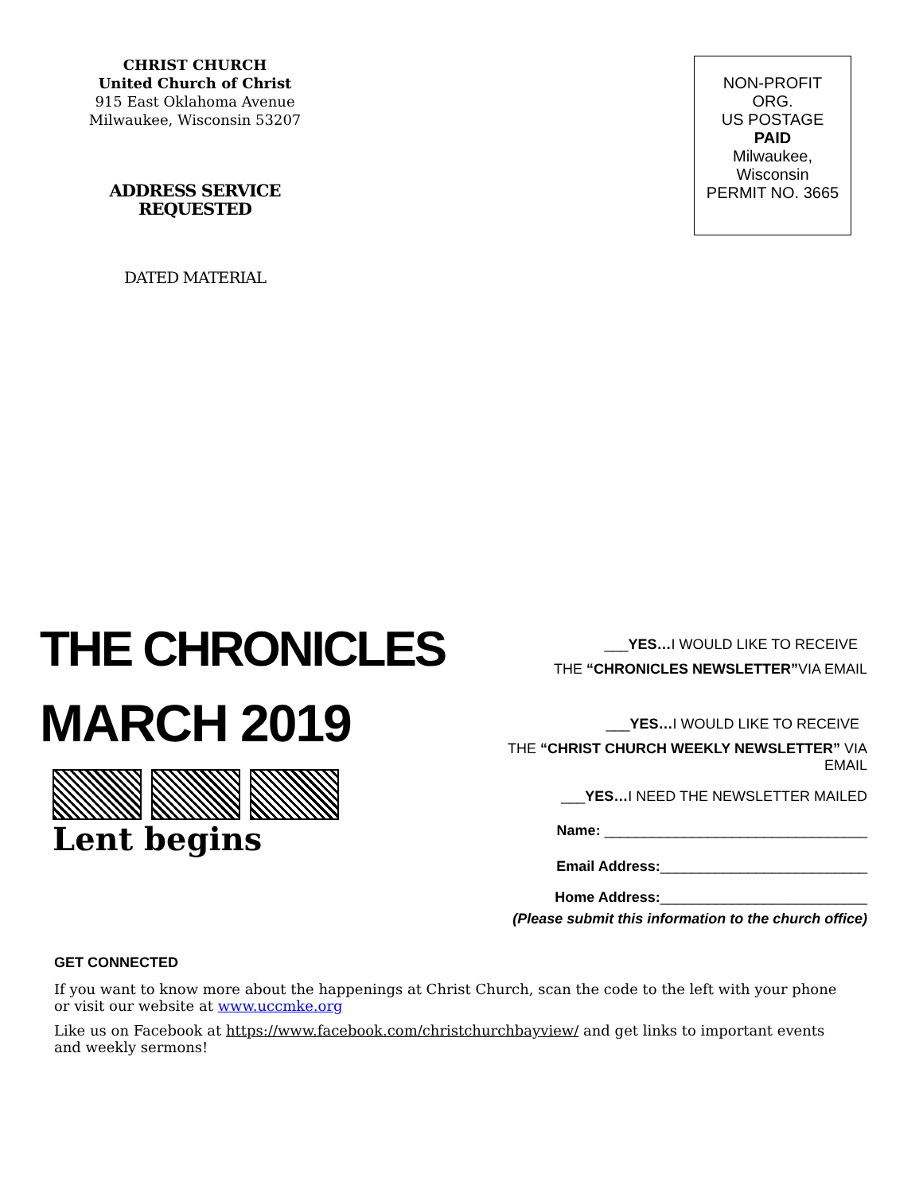CHRIST CHURCH
United Church of Christ
915 East Oklahoma Avenue
Milwaukee, Wisconsin 53207
ADDRESS SERVICE
REQUESTED
DATED MATERIAL
NON-PROFIT
ORG.
US POSTAGE
PAID
Milwaukee,
Wisconsin
PERMIT NO. 3665
THE CHRONICLES
MARCH 2019
Lent begins
___YES…I WOULD LIKE TO RECEIVE
THE “CHRONICLES NEWSLETTER”VIA EMAIL
___YES…I WOULD LIKE TO RECEIVE
THE “CHRIST CHURCH WEEKLY NEWSLETTER” VIA EMAIL
___YES…I NEED THE NEWSLETTER MAILED
Name: _________________________________
Email Address:__________________________
Home Address:__________________________
(Please submit this information to the church office)
GET CONNECTED
If you want to know more about the happenings at Christ Church, scan the code to the left with your phone or visit our website at www.uccmke.org
Like us on Facebook at https://www.facebook.com/christchurchbayview/ and get links to important events and weekly sermons!